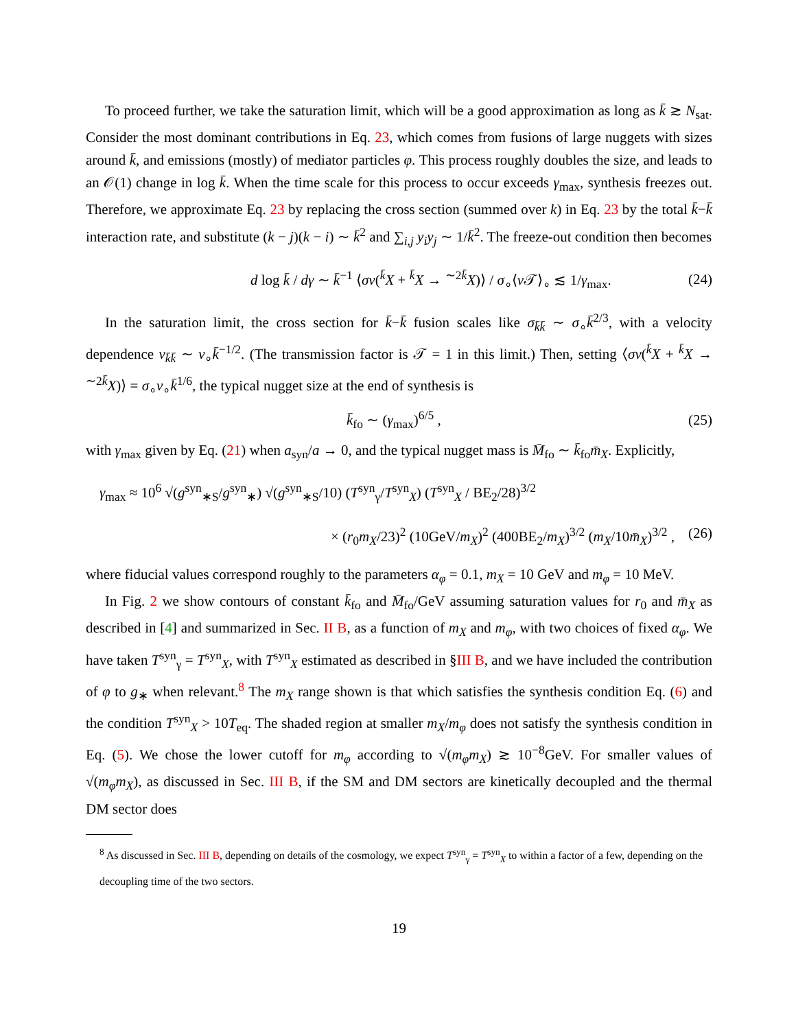To proceed further, we take the saturation limit, which will be a good approximation as long as k̄ ≳ N<sub>sat</sub>. Consider the most dominant contributions in Eq. 23, which comes from fusions of large nuggets with sizes around k̄, and emissions (mostly) of mediator particles φ. This process roughly doubles the size, and leads to an 𝒪(1) change in log k̄. When the time scale for this process to occur exceeds γ<sub>max</sub>, synthesis freezes out. Therefore, we approximate Eq. 23 by replacing the cross section (summed over k) in Eq. 23 by the total k̄−k̄ interaction rate, and substitute (k − j)(k − i) ∼ k̄<sup>2</sup> and ∑<sub>i,j</sub> y<sub>i</sub>y<sub>j</sub> ∼ 1/k̄<sup>2</sup>. The freeze-out condition then becomes
d log k̄ / dγ ∼ k̄<sup>−1</sup> ⟨σv(<sup>k̄</sup>X + <sup>k̄</sup>X → <sup>∼2k̄</sup>X)⟩ / σ<sub>∘</sub>⟨v 𝒯⟩<sub>∘</sub> ≲ 1/γ<sub>max</sub>. (24)
In the saturation limit, the cross section for k̄−k̄ fusion scales like σ<sub>k̄k̄</sub> ∼ σ<sub>∘</sub>k̄<sup>2/3</sup>, with a velocity dependence v<sub>k̄k̄</sub> ∼ v<sub>∘</sub>k̄<sup>−1/2</sup>. (The transmission factor is 𝒯 = 1 in this limit.) Then, setting ⟨σv(<sup>k̄</sup>X + <sup>k̄</sup>X → <sup>∼2k̄</sup>X)⟩ = σ<sub>∘</sub>v<sub>∘</sub>k̄<sup>1/6</sup>, the typical nugget size at the end of synthesis is
k̄<sub>fo</sub> ∼ (γ<sub>max</sub>)<sup>6/5</sup> , (25)
with γ<sub>max</sub> given by Eq. (21) when a<sub>syn</sub>/a → 0, and the typical nugget mass is M̄<sub>fo</sub> ∼ k̄<sub>fo</sub>m̄<sub>X</sub>. Explicitly,
γ<sub>max</sub> ≈ 10<sup>6</sup> √(g<sup>syn</sup><sub>∗S</sub>/g<sup>syn</sup><sub>∗</sub>) √(g<sup>syn</sup><sub>∗S</sub>/10) (T<sup>syn</sup><sub>γ</sub>/T<sup>syn</sup><sub>X</sub>) (T<sup>syn</sup><sub>X</sub> / BE<sub>2</sub>/28)<sup>3/2</sup>
× (r<sub>0</sub>m<sub>X</sub>/23)<sup>2</sup> (10GeV/m<sub>X</sub>)<sup>2</sup> (400BE<sub>2</sub>/m<sub>X</sub>)<sup>3/2</sup> (m<sub>X</sub>/10m̄<sub>X</sub>)<sup>3/2</sup> , (26)
where fiducial values correspond roughly to the parameters α<sub>φ</sub> = 0.1, m<sub>X</sub> = 10 GeV and m<sub>φ</sub> = 10 MeV.
In Fig. 2 we show contours of constant k̄<sub>fo</sub> and M̄<sub>fo</sub>/GeV assuming saturation values for r<sub>0</sub> and m̄<sub>X</sub> as described in [4] and summarized in Sec. II B, as a function of m<sub>X</sub> and m<sub>φ</sub>, with two choices of fixed α<sub>φ</sub>. We have taken T<sup>syn</sup><sub>γ</sub> = T<sup>syn</sup><sub>X</sub>, with T<sup>syn</sup><sub>X</sub> estimated as described in §III B, and we have included the contribution of φ to g<sub>∗</sub> when relevant.<sup>8</sup> The m<sub>X</sub> range shown is that which satisfies the synthesis condition Eq. (6) and the condition T<sup>syn</sup><sub>X</sub> > 10T<sub>eq</sub>. The shaded region at smaller m<sub>X</sub>/m<sub>φ</sub> does not satisfy the synthesis condition in Eq. (5). We chose the lower cutoff for m<sub>φ</sub> according to √(m<sub>φ</sub>m<sub>X</sub>) ≳ 10<sup>−8</sup>GeV. For smaller values of √(m<sub>φ</sub>m<sub>X</sub>), as discussed in Sec. III B, if the SM and DM sectors are kinetically decoupled and the thermal DM sector does
<sup>8</sup> As discussed in Sec. III B, depending on details of the cosmology, we expect T<sup>syn</sup><sub>γ</sub> = T<sup>syn</sup><sub>X</sub> to within a factor of a few, depending on the decoupling time of the two sectors.
19